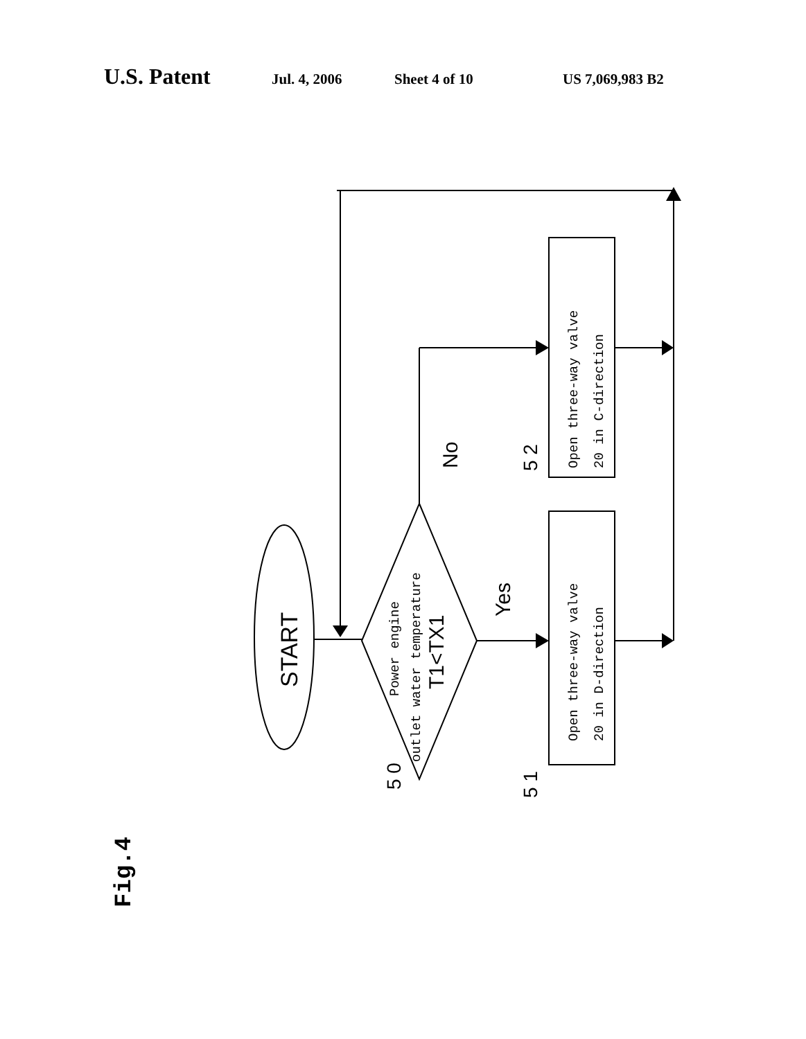U.S. Patent Jul. 4, 2006 Sheet 4 of 10 US 7,069,983 B2
START
Power engine
outlet water temperature
T1<TX1
No
Yes
Open three-way valve
20 in C-direction
Open three-way valve
20 in D-direction
5 0
5 1
5 2
Fig.4